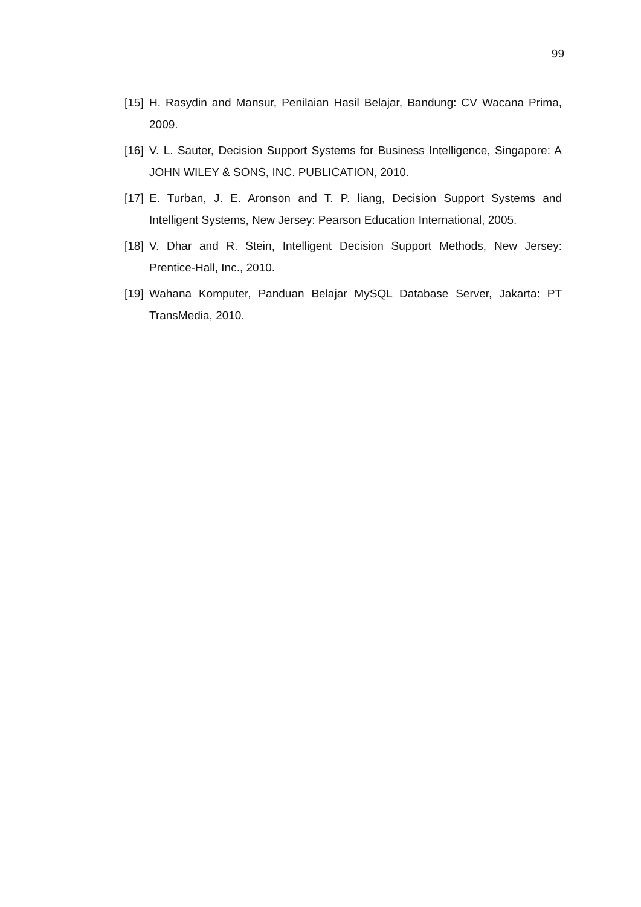99
[15] H. Rasydin and Mansur, Penilaian Hasil Belajar, Bandung: CV Wacana Prima, 2009.
[16] V. L. Sauter, Decision Support Systems for Business Intelligence, Singapore: A JOHN WILEY & SONS, INC. PUBLICATION, 2010.
[17] E. Turban, J. E. Aronson and T. P. liang, Decision Support Systems and Intelligent Systems, New Jersey: Pearson Education International, 2005.
[18] V. Dhar and R. Stein, Intelligent Decision Support Methods, New Jersey: Prentice-Hall, Inc., 2010.
[19] Wahana Komputer, Panduan Belajar MySQL Database Server, Jakarta: PT TransMedia, 2010.